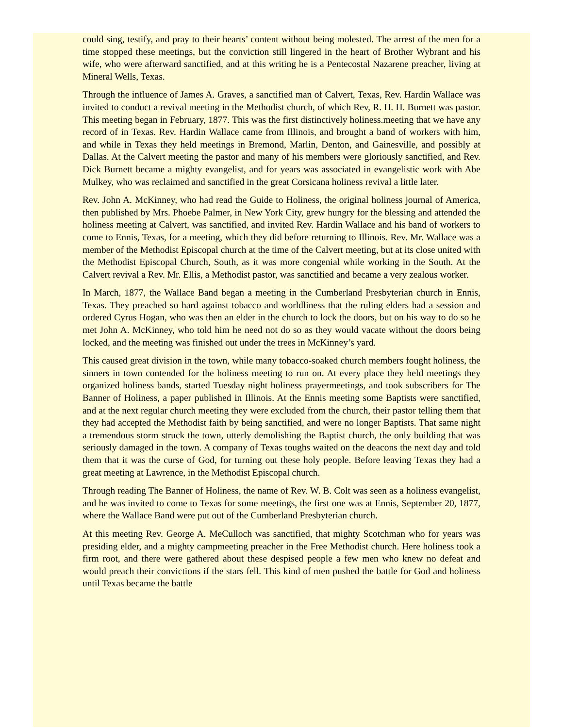could sing, testify, and pray to their hearts’ content without being molested. The arrest of the men for a time stopped these meetings, but the conviction still lingered in the heart of Brother Wybrant and his wife, who were afterward sanctified, and at this writing he is a Pentecostal Nazarene preacher, living at Mineral Wells, Texas.
Through the influence of James A. Graves, a sanctified man of Calvert, Texas, Rev. Hardin Wallace was invited to conduct a revival meeting in the Methodist church, of which Rev, R. H. H. Burnett was pastor. This meeting began in February, 1877. This was the first distinctively holiness.meeting that we have any record of in Texas. Rev. Hardin Wallace came from Illinois, and brought a band of workers with him, and while in Texas they held meetings in Bremond, Marlin, Denton, and Gainesville, and possibly at Dallas. At the Calvert meeting the pastor and many of his members were gloriously sanctified, and Rev. Dick Burnett became a mighty evangelist, and for years was associated in evangelistic work with Abe Mulkey, who was reclaimed and sanctified in the great Corsicana holiness revival a little later.
Rev. John A. McKinney, who had read the Guide to Holiness, the original holiness journal of America, then published by Mrs. Phoebe Palmer, in New York City, grew hungry for the blessing and attended the holiness meeting at Calvert, was sanctified, and invited Rev. Hardin Wallace and his band of workers to come to Ennis, Texas, for a meeting, which they did before returning to Illinois. Rev. Mr. Wallace was a member of the Methodist Episcopal church at the time of the Calvert meeting, but at its close united with the Methodist Episcopal Church, South, as it was more congenial while working in the South. At the Calvert revival a Rev. Mr. Ellis, a Methodist pastor, was sanctified and became a very zealous worker.
In March, 1877, the Wallace Band began a meeting in the Cumberland Presbyterian church in Ennis, Texas. They preached so hard against tobacco and worldliness that the ruling elders had a session and ordered Cyrus Hogan, who was then an elder in the church to lock the doors, but on his way to do so he met John A. McKinney, who told him he need not do so as they would vacate without the doors being locked, and the meeting was finished out under the trees in McKinney’s yard.
This caused great division in the town, while many tobacco-soaked church members fought holiness, the sinners in town contended for the holiness meeting to run on. At every place they held meetings they organized holiness bands, started Tuesday night holiness prayermeetings, and took subscribers for The Banner of Holiness, a paper published in Illinois. At the Ennis meeting some Baptists were sanctified, and at the next regular church meeting they were excluded from the church, their pastor telling them that they had accepted the Methodist faith by being sanctified, and were no longer Baptists. That same night a tremendous storm struck the town, utterly demolishing the Baptist church, the only building that was seriously damaged in the town. A company of Texas toughs waited on the deacons the next day and told them that it was the curse of God, for turning out these holy people. Before leaving Texas they had a great meeting at Lawrence, in the Methodist Episcopal church.
Through reading The Banner of Holiness, the name of Rev. W. B. Colt was seen as a holiness evangelist, and he was invited to come to Texas for some meetings, the first one was at Ennis, September 20, 1877, where the Wallace Band were put out of the Cumberland Presbyterian church.
At this meeting Rev. George A. MeCulloch was sanctified, that mighty Scotchman who for years was presiding elder, and a mighty campmeeting preacher in the Free Methodist church. Here holiness took a firm root, and there were gathered about these despised people a few men who knew no defeat and would preach their convictions if the stars fell. This kind of men pushed the battle for God and holiness until Texas became the battle